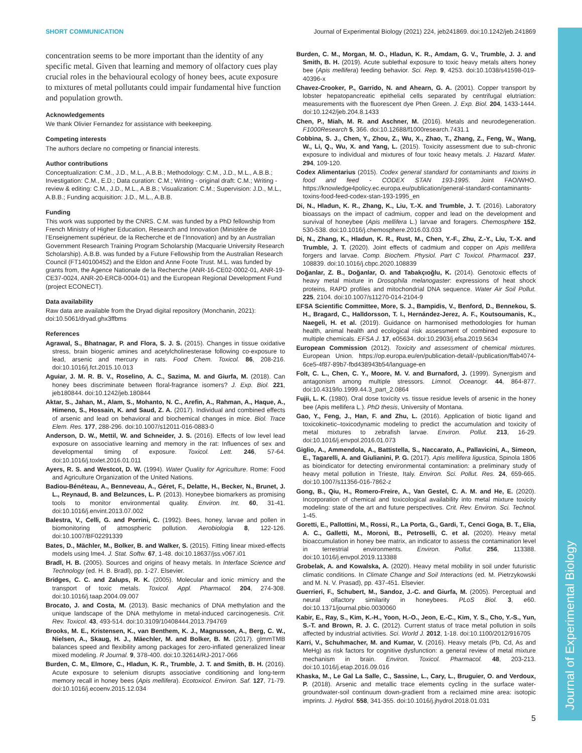Journal of Experimental Biology
SHORT COMMUNICATION Journal of Experimental Biology (2021) 224, jeb241869. doi:10.1242/jeb.241869
concentration seems to be more important than the identity of any specific metal. Given that learning and memory of olfactory cues play crucial roles in the behavioural ecology of honey bees, acute exposure to mixtures of metal pollutants could impair fundamental hive function and population growth.
Acknowledgements
We thank Olivier Fernandez for assistance with beekeeping.
Competing interests
The authors declare no competing or financial interests.
Author contributions
Conceptualization: C.M., J.D., M.L., A.B.B.; Methodology: C.M., J.D., M.L., A.B.B.; Investigation: C.M., E.D.; Data curation: C.M.; Writing - original draft: C.M.; Writing - review & editing: C.M., J.D., M.L., A.B.B.; Visualization: C.M.; Supervision: J.D., M.L., A.B.B.; Funding acquisition: J.D., M.L., A.B.B.
Funding
This work was supported by the CNRS. C.M. was funded by a PhD fellowship from French Ministry of Higher Education, Research and Innovation (Ministère de l’Enseignement supérieur, de la Recherche et de l’Innovation) and by an Australian Government Research Training Program Scholarship (Macquarie University Research Scholarship). A.B.B. was funded by a Future Fellowship from the Australian Research Council (FT140100452) and the Eldon and Anne Foote Trust. M.L. was funded by grants from, the Agence Nationale de la Recherche (ANR-16-CE02-0002-01, ANR-19-CE37-0024, ANR-20-ERC8-0004-01) and the European Regional Development Fund (project ECONECT).
Data availability
Raw data are available from the Dryad digital repository (Monchanin, 2021): doi:10.5061/dryad.ghx3ffbms
References
Agrawal, S., Bhatnagar, P. and Flora, S. J. S. (2015). Changes in tissue oxidative stress, brain biogenic amines and acetylcholinesterase following co-exposure to lead, arsenic and mercury in rats. Food Chem. Toxicol. 86, 208-216. doi:10.1016/j.fct.2015.10.013
Aguiar, J. M. R. B. V., Roselino, A. C., Sazima, M. and Giurfa, M. (2018). Can honey bees discriminate between floral-fragrance isomers? J. Exp. Biol. 221, jeb180844. doi:10.1242/jeb.180844
Aktar, S., Jahan, M., Alam, S., Mohanto, N. C., Arefin, A., Rahman, A., Haque, A., Himeno, S., Hossain, K. and Saud, Z. A. (2017). Individual and combined effects of arsenic and lead on behavioral and biochemical changes in mice. Biol. Trace Elem. Res. 177, 288-296. doi:10.1007/s12011-016-0883-0
Anderson, D. W., Mettil, W. and Schneider, J. S. (2016). Effects of low level lead exposure on associative learning and memory in the rat: Influences of sex and developmental timing of exposure. Toxicol. Lett. 246, 57-64. doi:10.1016/j.toxlet.2016.01.011
Ayers, R. S. and Westcot, D. W. (1994). Water Quality for Agriculture. Rome: Food and Agriculture Organization of the United Nations.
Badiou-Bénéteau, A., Benneveau, A., Géret, F., Delatte, H., Becker, N., Brunet, J. L., Reynaud, B. and Belzunces, L. P. (2013). Honeybee biomarkers as promising tools to monitor environmental quality. Environ. Int. 60, 31-41. doi:10.1016/j.envint.2013.07.002
Balestra, V., Celli, G. and Porrini, C. (1992). Bees, honey, larvae and pollen in biomonitoring of atmospheric pollution. Aerobiologia 8, 122-126. doi:10.1007/BF02291339
Bates, D., Mächler, M., Bolker, B. and Walker, S. (2015). Fitting linear mixed-effects models using lme4. J. Stat. Softw. 67, 1-48. doi:10.18637/jss.v067.i01
Bradl, H. B. (2005). Sources and origins of heavy metals. In Interface Science and Technology (ed. H. B. Bradl), pp. 1-27. Elsevier.
Bridges, C. C. and Zalups, R. K. (2005). Molecular and ionic mimicry and the transport of toxic metals. Toxicol. Appl. Pharmacol. 204, 274-308. doi:10.1016/j.taap.2004.09.007
Brocato, J. and Costa, M. (2013). Basic mechanics of DNA methylation and the unique landscape of the DNA methylome in metal-induced carcinogenesis. Crit. Rev. Toxicol. 43, 493-514. doi:10.3109/10408444.2013.794769
Brooks, M. E., Kristensen, K., van Benthem, K. J., Magnusson, A., Berg, C. W., Nielsen, A., Skaug, H. J., Mäechler, M. and Bolker, B. M. (2017). glmmTMB balances speed and flexibility among packages for zero-inflated generalized linear mixed modeling. R Journal. 9, 378-400. doi:10.32614/RJ-2017-066
Burden, C. M., Elmore, C., Hladun, K. R., Trumble, J. T. and Smith, B. H. (2016). Acute exposure to selenium disrupts associative conditioning and long-term memory recall in honey bees (Apis mellifera). Ecotoxicol. Environ. Saf. 127, 71-79. doi:10.1016/j.ecoenv.2015.12.034
Burden, C. M., Morgan, M. O., Hladun, K. R., Amdam, G. V., Trumble, J. J. and Smith, B. H. (2019). Acute sublethal exposure to toxic heavy metals alters honey bee (Apis mellifera) feeding behavior. Sci. Rep. 9, 4253. doi:10.1038/s41598-019-40396-x
Chavez-Crooker, P., Garrido, N. and Ahearn, G. A. (2001). Copper transport by lobster hepatopancreatic epithelial cells separated by centrifugal elutriation: measurements with the fluorescent dye Phen Green. J. Exp. Biol. 204, 1433-1444. doi:10.1242/jeb.204.8.1433
Chen, P., Miah, M. R. and Aschner, M. (2016). Metals and neurodegeneration. F1000Research 5, 366. doi:10.12688/f1000research.7431.1
Cobbina, S. J., Chen, Y., Zhou, Z., Wu, X., Zhao, T., Zhang, Z., Feng, W., Wang, W., Li, Q., Wu, X. and Yang, L. (2015). Toxicity assessment due to sub-chronic exposure to individual and mixtures of four toxic heavy metals. J. Hazard. Mater. 294, 109-120.
Codex Alimentarius (2015). Codex general standard for contaminants and toxins in food and feed - CODEX STAN 193-1995. Joint FAO/WHO. https://knowledge4policy.ec.europa.eu/publication/general-standard-contaminants-toxins-food-feed-codex-stan-193-1995_en
Di, N., Hladun, K. R., Zhang, K., Liu, T.-X. and Trumble, J. T. (2016). Laboratory bioassays on the impact of cadmium, copper and lead on the development and survival of honeybee (Apis mellifera L.) larvae and foragers. Chemosphere 152, 530-538. doi:10.1016/j.chemosphere.2016.03.033
Di, N., Zhang, K., Hladun, K. R., Rust, M., Chen, Y.-F., Zhu, Z.-Y., Liu, T.-X. and Trumble, J. T. (2020). Joint effects of cadmium and copper on Apis mellifera forgers and larvae. Comp. Biochem. Physiol. Part C Toxicol. Pharmacol. 237, 108839. doi:10.1016/j.cbpc.2020.108839
Doğanlar, Z. B., Doğanlar, O. and Tabakçıoğlu, K. (2014). Genotoxic effects of heavy metal mixture in Drosophila melanogaster: expressions of heat shock proteins, RAPD profiles and mitochondrial DNA sequence. Water Air Soil Pollut. 225, 2104. doi:10.1007/s11270-014-2104-9
EFSA Scientific Committee, More, S. J., Bampidis, V., Benford, D., Bennekou, S. H., Bragard, C., Halldorsson, T. I., Hernández-Jerez, A. F., Koutsoumanis, K., Naegeli, H. et al. (2019). Guidance on harmonised methodologies for human health, animal health and ecological risk assessment of combined exposure to multiple chemicals. EFSA J. 17, e05634. doi:10.2903/j.efsa.2019.5634
European Commission (2012). Toxicity and assessment of chemical mixtures. European Union. https://op.europa.eu/en/publication-detail/-/publication/ffab4074-6ce5-4f87-89b7-fbd438943b54/language-en
Folt, C. L., Chen, C. Y., Moore, M. V. and Burnaford, J. (1999). Synergism and antagonism among multiple stressors. Limnol. Oceanogr. 44, 864-877. doi:10.4319/lo.1999.44.3_part_2.0864
Fujii, L. K. (1980). Oral dose toxicity vs. tissue residue levels of arsenic in the honey bee (Apis mellifera L.). PhD thesis, University of Montana.
Gao, Y., Feng, J., Han, F. and Zhu, L. (2016). Application of biotic ligand and toxicokinetic–toxicodynamic modeling to predict the accumulation and toxicity of metal mixtures to zebrafish larvae. Environ. Pollut. 213, 16-29. doi:10.1016/j.envpol.2016.01.073
Giglio, A., Ammendola, A., Battistella, S., Naccarato, A., Pallavicini, A., Simeon, E., Tagarelli, A. and Giulianini, P. G. (2017). Apis mellifera ligustica, Spinola 1806 as bioindicator for detecting environmental contamination: a preliminary study of heavy metal pollution in Trieste, Italy. Environ. Sci. Pollut. Res. 24, 659-665. doi:10.1007/s11356-016-7862-z
Gong, B., Qiu, H., Romero-Freire, A., Van Gestel, C. A. M. and He, E. (2020). Incorporation of chemical and toxicological availability into metal mixture toxicity modeling: state of the art and future perspectives. Crit. Rev. Environ. Sci. Technol. 1-45.
Goretti, E., Pallottini, M., Rossi, R., La Porta, G., Gardi, T., Cenci Goga, B. T., Elia, A. C., Galletti, M., Moroni, B., Petroselli, C. et al. (2020). Heavy metal bioaccumulation in honey bee matrix, an indicator to assess the contamination level in terrestrial environments. Environ. Pollut. 256, 113388. doi:10.1016/j.envpol.2019.113388
Grobelak, A. and Kowalska, A. (2020). Heavy metal mobility in soil under futuristic climatic conditions. In Climate Change and Soil Interactions (ed. M. Pietrzykowski and M. N. V. Prasad), pp. 437-451. Elsevier.
Guerrieri, F., Schubert, M., Sandoz, J.-C. and Giurfa, M. (2005). Perceptual and neural olfactory similarity in honeybees. PLoS Biol. 3, e60. doi:10.1371/journal.pbio.0030060
Kabir, E., Ray, S., Kim, K.-H., Yoon, H.-O., Jeon, E.-C., Kim, Y. S., Cho, Y.-S., Yun, S.-T. and Brown, R. J. C. (2012). Current status of trace metal pollution in soils affected by industrial activities. Sci. World J. 2012, 1-18. doi:10.1100/2012/916705
Karri, V., Schuhmacher, M. and Kumar, V. (2016). Heavy metals (Pb, Cd, As and MeHg) as risk factors for cognitive dysfunction: a general review of metal mixture mechanism in brain. Environ. Toxicol. Pharmacol. 48, 203-213. doi:10.1016/j.etap.2016.09.016
Khaska, M., Le Gal La Salle, C., Sassine, L., Cary, L., Bruguier, O. and Verdoux, P. (2018). Arsenic and metallic trace elements cycling in the surface water-groundwater-soil continuum down-gradient from a reclaimed mine area: isotopic imprints. J. Hydrol. 558, 341-355. doi:10.1016/j.jhydrol.2018.01.031
5